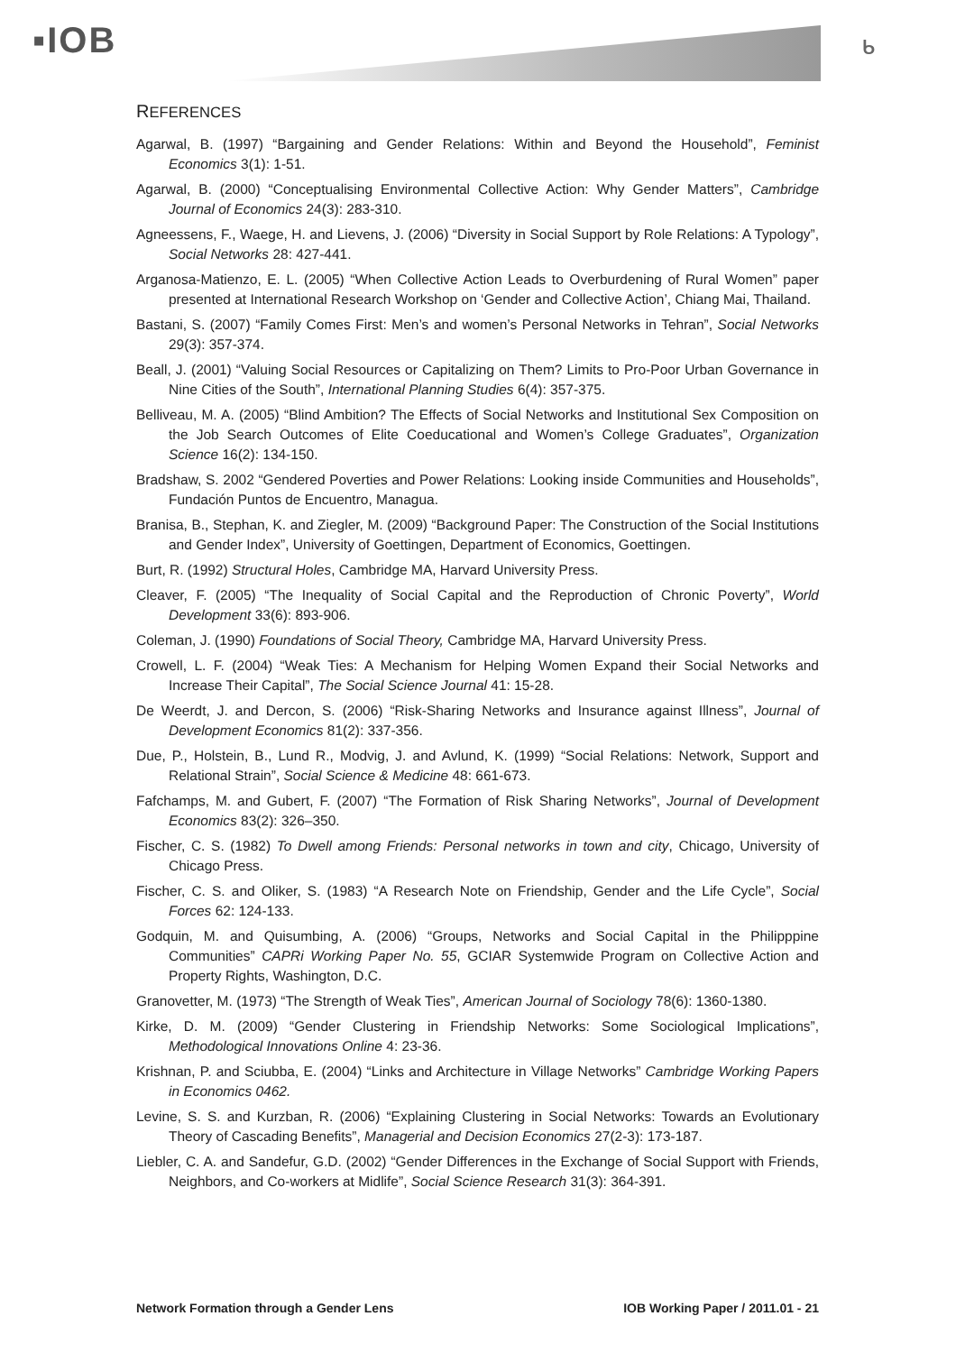▪IOB ᒃ
REFERENCES
Agarwal, B. (1997) “Bargaining and Gender Relations: Within and Beyond the Household”, Feminist Economics 3(1): 1-51.
Agarwal, B. (2000) “Conceptualising Environmental Collective Action: Why Gender Matters”, Cambridge Journal of Economics 24(3): 283-310.
Agneessens, F., Waege, H. and Lievens, J. (2006) “Diversity in Social Support by Role Relations: A Typology”, Social Networks 28: 427-441.
Arganosa-Matienzo, E. L. (2005) “When Collective Action Leads to Overburdening of Rural Women” paper presented at International Research Workshop on ‘Gender and Collective Action’, Chiang Mai, Thailand.
Bastani, S. (2007) “Family Comes First: Men’s and women’s Personal Networks in Tehran”, Social Networks 29(3): 357-374.
Beall, J. (2001) “Valuing Social Resources or Capitalizing on Them? Limits to Pro-Poor Urban Governance in Nine Cities of the South”, International Planning Studies 6(4): 357-375.
Belliveau, M. A. (2005) “Blind Ambition? The Effects of Social Networks and Institutional Sex Composition on the Job Search Outcomes of Elite Coeducational and Women’s College Graduates”, Organization Science 16(2): 134-150.
Bradshaw, S. 2002 “Gendered Poverties and Power Relations: Looking inside Communities and Households”, Fundación Puntos de Encuentro, Managua.
Branisa, B., Stephan, K. and Ziegler, M. (2009) “Background Paper: The Construction of the Social Institutions and Gender Index”, University of Goettingen, Department of Economics, Goettingen.
Burt, R. (1992) Structural Holes, Cambridge MA, Harvard University Press.
Cleaver, F. (2005) “The Inequality of Social Capital and the Reproduction of Chronic Poverty”, World Development 33(6): 893-906.
Coleman, J. (1990) Foundations of Social Theory, Cambridge MA, Harvard University Press.
Crowell, L. F. (2004) “Weak Ties: A Mechanism for Helping Women Expand their Social Networks and Increase Their Capital”, The Social Science Journal 41: 15-28.
De Weerdt, J. and Dercon, S. (2006) “Risk-Sharing Networks and Insurance against Illness”, Journal of Development Economics 81(2): 337-356.
Due, P., Holstein, B., Lund R., Modvig, J. and Avlund, K. (1999) “Social Relations: Network, Support and Relational Strain”, Social Science & Medicine 48: 661-673.
Fafchamps, M. and Gubert, F. (2007) “The Formation of Risk Sharing Networks”, Journal of Development Economics 83(2): 326–350.
Fischer, C. S. (1982) To Dwell among Friends: Personal networks in town and city, Chicago, University of Chicago Press.
Fischer, C. S. and Oliker, S. (1983) “A Research Note on Friendship, Gender and the Life Cycle”, Social Forces 62: 124-133.
Godquin, M. and Quisumbing, A. (2006) “Groups, Networks and Social Capital in the Philipppine Communities” CAPRi Working Paper No. 55, GCIAR Systemwide Program on Collective Action and Property Rights, Washington, D.C.
Granovetter, M. (1973) “The Strength of Weak Ties”, American Journal of Sociology 78(6): 1360-1380.
Kirke, D. M. (2009) “Gender Clustering in Friendship Networks: Some Sociological Implications”, Methodological Innovations Online 4: 23-36.
Krishnan, P. and Sciubba, E. (2004) “Links and Architecture in Village Networks” Cambridge Working Papers in Economics 0462.
Levine, S. S. and Kurzban, R. (2006) “Explaining Clustering in Social Networks: Towards an Evolutionary Theory of Cascading Benefits”, Managerial and Decision Economics 27(2-3): 173-187.
Liebler, C. A. and Sandefur, G.D. (2002) “Gender Differences in the Exchange of Social Support with Friends, Neighbors, and Co-workers at Midlife”, Social Science Research 31(3): 364-391.
Network Formation through a Gender Lens IOB Working Paper / 2011.01 - 21